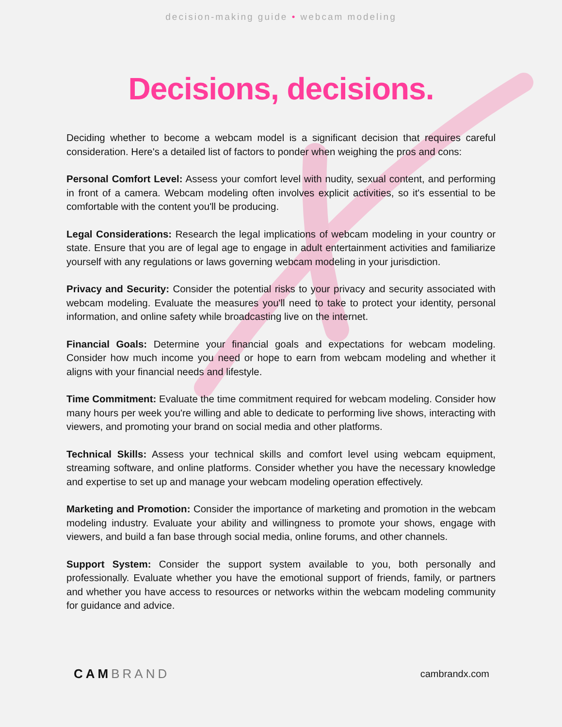decision-making guide • webcam modeling
Decisions, decisions.
Deciding whether to become a webcam model is a significant decision that requires careful consideration. Here's a detailed list of factors to ponder when weighing the pros and cons:
Personal Comfort Level: Assess your comfort level with nudity, sexual content, and performing in front of a camera. Webcam modeling often involves explicit activities, so it's essential to be comfortable with the content you'll be producing.
Legal Considerations: Research the legal implications of webcam modeling in your country or state. Ensure that you are of legal age to engage in adult entertainment activities and familiarize yourself with any regulations or laws governing webcam modeling in your jurisdiction.
Privacy and Security: Consider the potential risks to your privacy and security associated with webcam modeling. Evaluate the measures you'll need to take to protect your identity, personal information, and online safety while broadcasting live on the internet.
Financial Goals: Determine your financial goals and expectations for webcam modeling. Consider how much income you need or hope to earn from webcam modeling and whether it aligns with your financial needs and lifestyle.
Time Commitment: Evaluate the time commitment required for webcam modeling. Consider how many hours per week you're willing and able to dedicate to performing live shows, interacting with viewers, and promoting your brand on social media and other platforms.
Technical Skills: Assess your technical skills and comfort level using webcam equipment, streaming software, and online platforms. Consider whether you have the necessary knowledge and expertise to set up and manage your webcam modeling operation effectively.
Marketing and Promotion: Consider the importance of marketing and promotion in the webcam modeling industry. Evaluate your ability and willingness to promote your shows, engage with viewers, and build a fan base through social media, online forums, and other channels.
Support System: Consider the support system available to you, both personally and professionally. Evaluate whether you have the emotional support of friends, family, or partners and whether you have access to resources or networks within the webcam modeling community for guidance and advice.
CAM BRAND
cambrandx.com